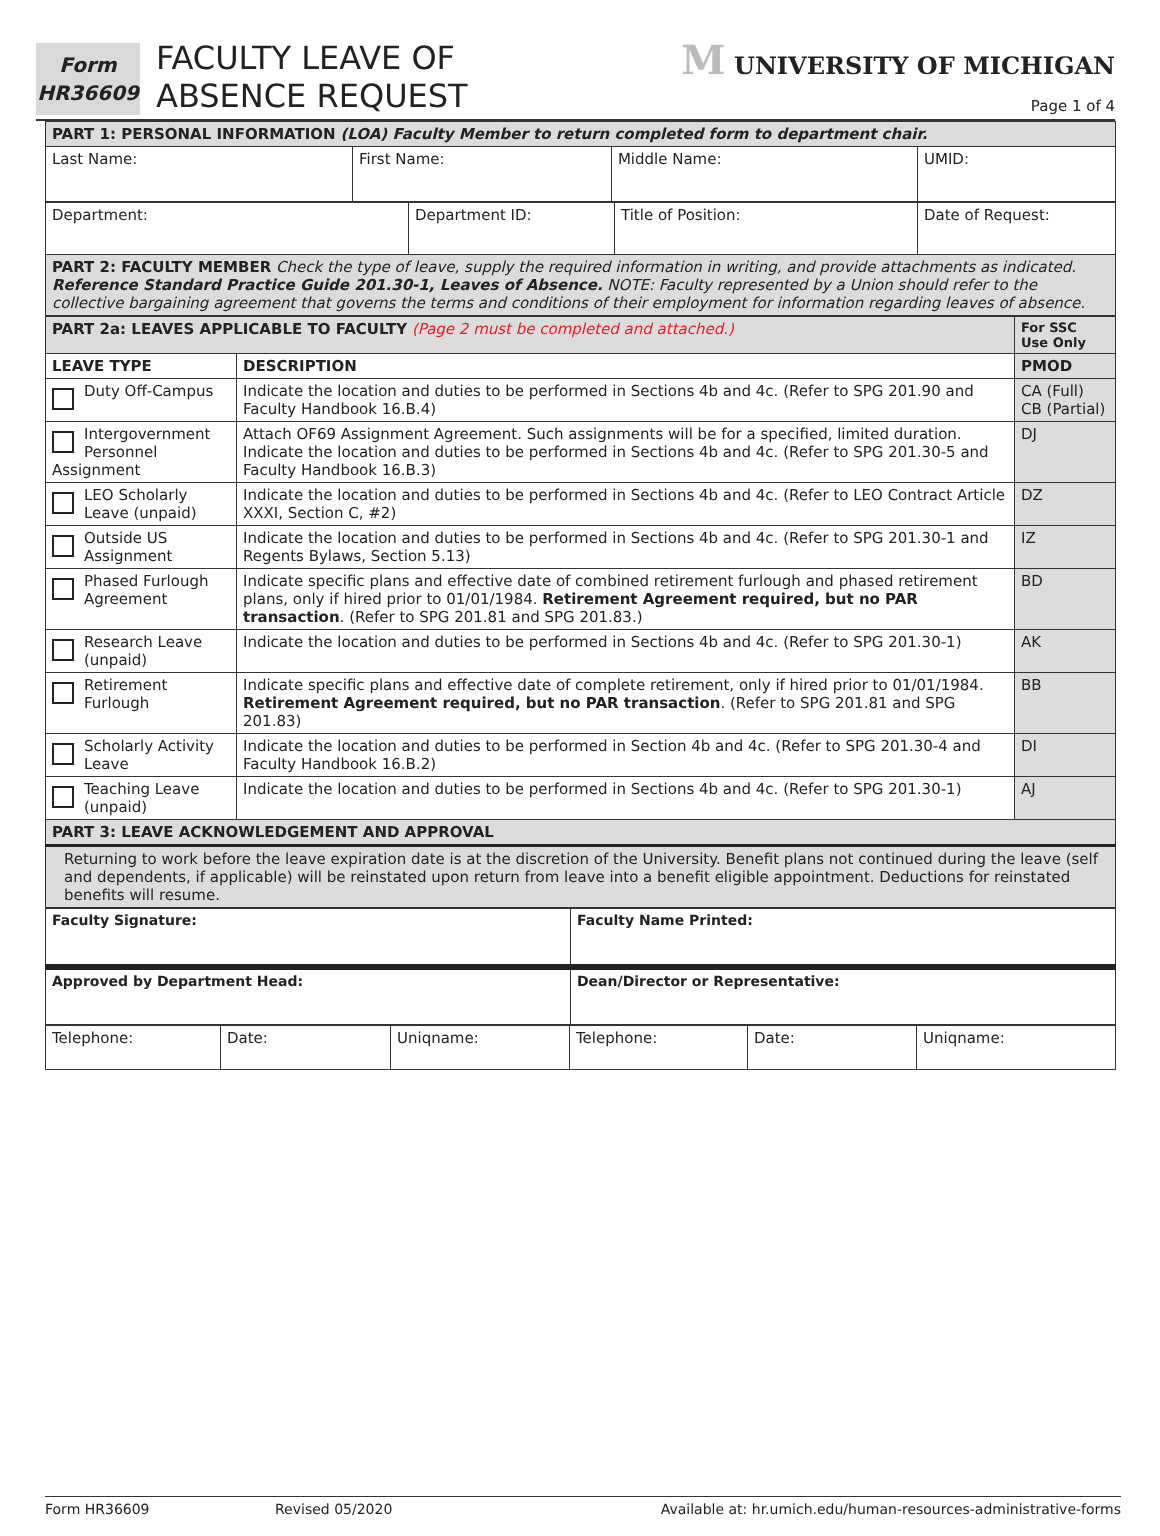Form
HR36609
FACULTY LEAVE OF
ABSENCE REQUEST
M UNIVERSITY OF MICHIGAN
Page 1 of 4
| PART 1: PERSONAL INFORMATION (LOA) Faculty Member to return completed form to department chair. | | | |
| Last Name: | First Name: | Middle Name: | UMID: |
| Department: | Department ID: | Title of Position: | Date of Request: |
| PART 2: FACULTY MEMBER Check the type of leave, supply the required information in writing, and provide attachments as indicated. Reference Standard Practice Guide 201.30-1, Leaves of Absence. NOTE: Faculty represented by a Union should refer to the collective bargaining agreement that governs the terms and conditions of their employment for information regarding leaves of absence. | | | |
| PART 2a: LEAVES APPLICABLE TO FACULTY (Page 2 must be completed and attached.) | | For SSC Use Only |
| LEAVE TYPE | DESCRIPTION | PMOD |
| Duty Off-Campus | Indicate the location and duties to be performed in Sections 4b and 4c. (Refer to SPG 201.90 and Faculty Handbook 16.B.4) | CA (Full) CB (Partial) |
| Intergovernment Personnel Assignment | Attach OF69 Assignment Agreement. Such assignments will be for a specified, limited duration. Indicate the location and duties to be performed in Sections 4b and 4c. (Refer to SPG 201.30-5 and Faculty Handbook 16.B.3) | DJ |
| LEO Scholarly Leave (unpaid) | Indicate the location and duties to be performed in Sections 4b and 4c. (Refer to LEO Contract Article XXXI, Section C, #2) | DZ |
| Outside US Assignment | Indicate the location and duties to be performed in Sections 4b and 4c. (Refer to SPG 201.30-1 and Regents Bylaws, Section 5.13) | IZ |
| Phased Furlough Agreement | Indicate specific plans and effective date of combined retirement furlough and phased retirement plans, only if hired prior to 01/01/1984. Retirement Agreement required, but no PAR transaction . (Refer to SPG 201.81 and SPG 201.83.) | BD |
| Research Leave (unpaid) | Indicate the location and duties to be performed in Sections 4b and 4c. (Refer to SPG 201.30-1) | AK |
| Retirement Furlough | Indicate specific plans and effective date of complete retirement, only if hired prior to 01/01/1984. Retirement Agreement required, but no PAR transaction . (Refer to SPG 201.81 and SPG 201.83) | BB |
| Scholarly Activity Leave | Indicate the location and duties to be performed in Section 4b and 4c. (Refer to SPG 201.30-4 and Faculty Handbook 16.B.2) | DI |
| Teaching Leave (unpaid) | Indicate the location and duties to be performed in Sections 4b and 4c. (Refer to SPG 201.30-1) | AJ |
| PART 3: LEAVE ACKNOWLEDGEMENT AND APPROVAL | | |
| Returning to work before the leave expiration date is at the discretion of the University. Benefit plans not continued during the leave (self and dependents, if applicable) will be reinstated upon return from leave into a benefit eligible appointment. Deductions for reinstated benefits will resume. | | |
| Faculty Signature: | Faculty Name Printed: |
| Approved by Department Head: | Dean/Director or Representative: |
| Telephone: | Date: | Uniqname: | Telephone: | Date: | Uniqname: |
Form HR36609 Revised 05/2020 Available at: hr.umich.edu/human-resources-administrative-forms